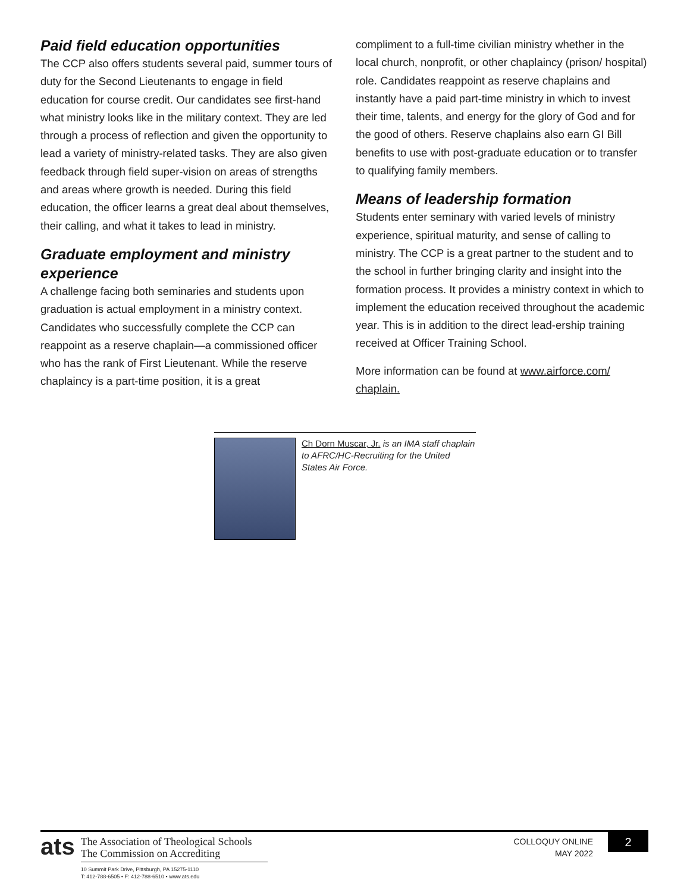Paid field education opportunities
The CCP also offers students several paid, summer tours of duty for the Second Lieutenants to engage in field education for course credit. Our candidates see first-hand what ministry looks like in the military context. They are led through a process of reflection and given the opportunity to lead a variety of ministry-related tasks. They are also given feedback through field super-vision on areas of strengths and areas where growth is needed. During this field education, the officer learns a great deal about themselves, their calling, and what it takes to lead in ministry.
Graduate employment and ministry experience
A challenge facing both seminaries and students upon graduation is actual employment in a ministry context. Candidates who successfully complete the CCP can reappoint as a reserve chaplain—a commissioned officer who has the rank of First Lieutenant. While the reserve chaplaincy is a part-time position, it is a great
compliment to a full-time civilian ministry whether in the local church, nonprofit, or other chaplaincy (prison/ hospital) role. Candidates reappoint as reserve chaplains and instantly have a paid part-time ministry in which to invest their time, talents, and energy for the glory of God and for the good of others. Reserve chaplains also earn GI Bill benefits to use with post-graduate education or to transfer to qualifying family members.
Means of leadership formation
Students enter seminary with varied levels of ministry experience, spiritual maturity, and sense of calling to ministry. The CCP is a great partner to the student and to the school in further bringing clarity and insight into the formation process. It provides a ministry context in which to implement the education received throughout the academic year. This is in addition to the direct lead-ership training received at Officer Training School.
More information can be found at www.airforce.com/ chaplain.
Ch Dorn Muscar, Jr. is an IMA staff chaplain to AFRC/HC-Recruiting for the United States Air Force.
ats
The Association of Theological Schools
The Commission on Accrediting
10 Summit Park Drive, Pittsburgh, PA 15275-1110
T: 412-788-6505 • F: 412-788-6510 • www.ats.edu
COLLOQUY ONLINE
MAY 2022
2